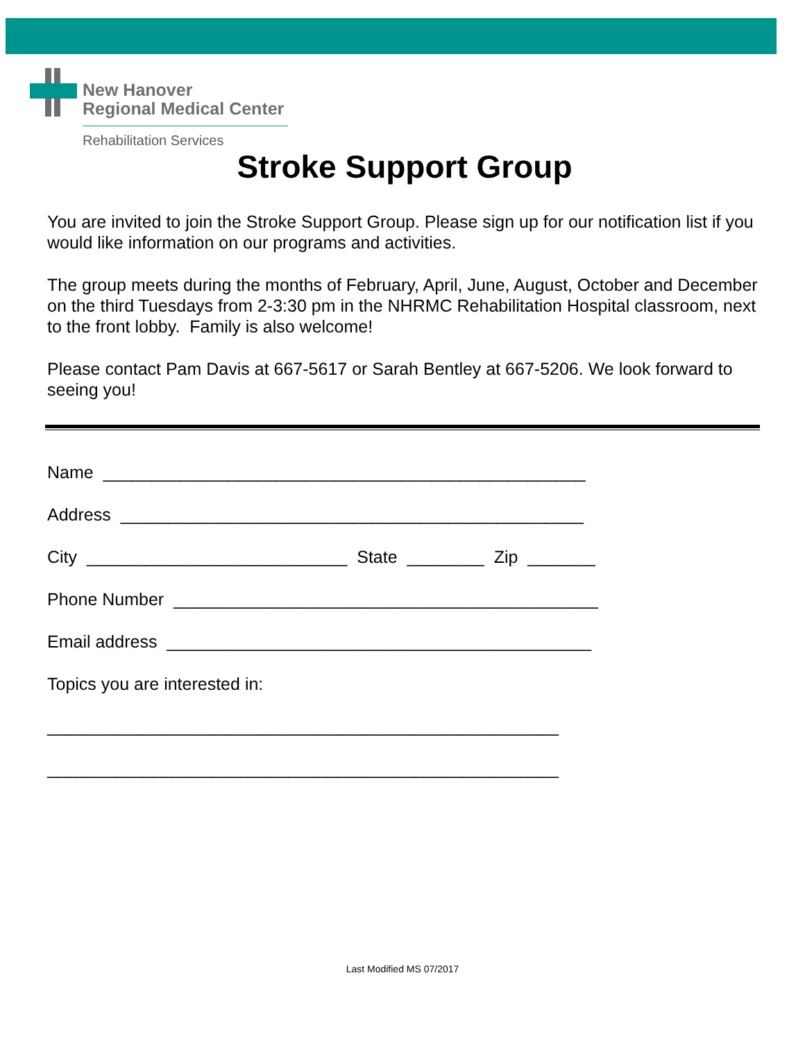New Hanover
Regional Medical Center
Rehabilitation Services
Stroke Support Group
You are invited to join the Stroke Support Group. Please sign up for our notification list if you would like information on our programs and activities.
The group meets during the months of February, April, June, August, October and December on the third Tuesdays from 2-3:30 pm in the NHRMC Rehabilitation Hospital classroom, next to the front lobby. Family is also welcome!
Please contact Pam Davis at 667-5617 or Sarah Bentley at 667-5206. We look forward to seeing you!
Name __________________________________________________
Address ________________________________________________
City ___________________________ State ________ Zip _______
Phone Number ____________________________________________
Email address ____________________________________________
Topics you are interested in:
_____________________________________________________
_____________________________________________________
Last Modified MS 07/2017